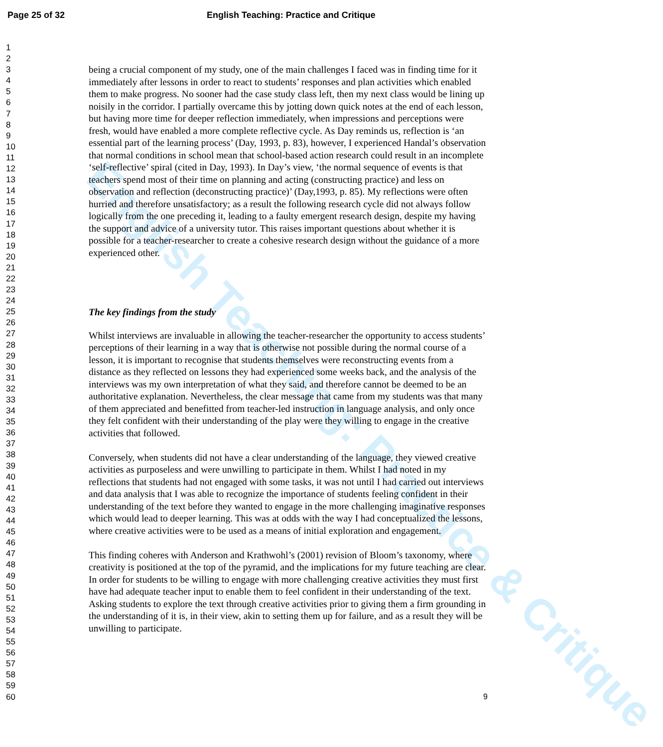English Teaching: Practice & Critique
Page 25 of 32
English Teaching: Practice and Critique
1
2
3
4
5
6
7
8
9
10
11
12
13
14
15
16
17
18
19
20
21
22
23
24
25
26
27
28
29
30
31
32
33
34
35
36
37
38
39
40
41
42
43
44
45
46
47
48
49
50
51
52
53
54
55
56
57
58
59
60
being a crucial component of my study, one of the main challenges I faced was in finding time for it immediately after lessons in order to react to students’ responses and plan activities which enabled them to make progress. No sooner had the case study class left, then my next class would be lining up noisily in the corridor. I partially overcame this by jotting down quick notes at the end of each lesson, but having more time for deeper reflection immediately, when impressions and perceptions were fresh, would have enabled a more complete reflective cycle. As Day reminds us, reflection is ‘an essential part of the learning process’ (Day, 1993, p. 83), however, I experienced Handal’s observation that normal conditions in school mean that school-based action research could result in an incomplete ‘self-reflective’ spiral (cited in Day, 1993). In Day’s view, ‘the normal sequence of events is that teachers spend most of their time on planning and acting (constructing practice) and less on observation and reflection (deconstructing practice)’ (Day,1993, p. 85). My reflections were often hurried and therefore unsatisfactory; as a result the following research cycle did not always follow logically from the one preceding it, leading to a faulty emergent research design, despite my having the support and advice of a university tutor. This raises important questions about whether it is possible for a teacher-researcher to create a cohesive research design without the guidance of a more experienced other.
The key findings from the study
Whilst interviews are invaluable in allowing the teacher-researcher the opportunity to access students’ perceptions of their learning in a way that is otherwise not possible during the normal course of a lesson, it is important to recognise that students themselves were reconstructing events from a distance as they reflected on lessons they had experienced some weeks back, and the analysis of the interviews was my own interpretation of what they said, and therefore cannot be deemed to be an authoritative explanation. Nevertheless, the clear message that came from my students was that many of them appreciated and benefitted from teacher-led instruction in language analysis, and only once they felt confident with their understanding of the play were they willing to engage in the creative activities that followed.
Conversely, when students did not have a clear understanding of the language, they viewed creative activities as purposeless and were unwilling to participate in them. Whilst I had noted in my reflections that students had not engaged with some tasks, it was not until I had carried out interviews and data analysis that I was able to recognize the importance of students feeling confident in their understanding of the text before they wanted to engage in the more challenging imaginative responses which would lead to deeper learning. This was at odds with the way I had conceptualized the lessons, where creative activities were to be used as a means of initial exploration and engagement.
This finding coheres with Anderson and Krathwohl’s (2001) revision of Bloom’s taxonomy, where creativity is positioned at the top of the pyramid, and the implications for my future teaching are clear. In order for students to be willing to engage with more challenging creative activities they must first have had adequate teacher input to enable them to feel confident in their understanding of the text. Asking students to explore the text through creative activities prior to giving them a firm grounding in the understanding of it is, in their view, akin to setting them up for failure, and as a result they will be unwilling to participate.
9